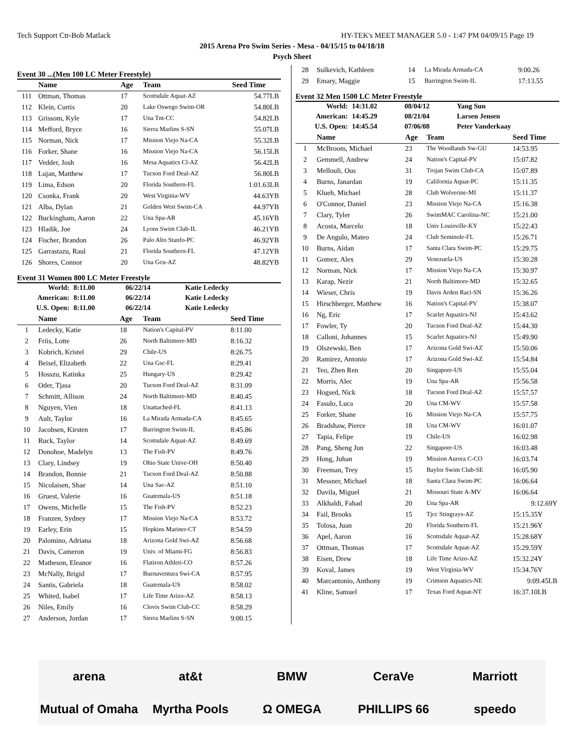Tech Support Ctr-Bob Matlack HY-TEK's MEET MANAGER 5.0 - 1:47 PM 04/09/15 Page 19
2015 Arena Pro Swim Series - Mesa - 04/15/15 to 04/18/18
Psych Sheet
Event 30 ...(Men 100 LC Meter Freestyle)
| | Name | Age | Team | Seed Time |
| --- | --- | --- | --- | --- |
| 111 | Ottman, Thomas | 17 | Scottsdale Aquat-AZ | 54.77LB |
| 112 | Klein, Curtis | 20 | Lake Oswego Swim-OR | 54.80LB |
| 113 | Grissom, Kyle | 17 | Una Tnt-CC | 54.82LB |
| 114 | Mefford, Bryce | 16 | Sierra Marlins S-SN | 55.07LB |
| 115 | Norman, Nick | 17 | Mission Viejo Na-CA | 55.32LB |
| 116 | Forker, Shane | 16 | Mission Viejo Na-CA | 56.15LB |
| 117 | Vedder, Josh | 16 | Mesa Aquatics Cl-AZ | 56.42LB |
| 118 | Lujan, Matthew | 17 | Tucson Ford Deal-AZ | 56.80LB |
| 119 | Lima, Edson | 20 | Florida Southern-FL | 1:01.63LB |
| 120 | Csonka, Frank | 20 | West Virginia-WV | 44.63YB |
| 121 | Alba, Dylan | 21 | Golden West Swim-CA | 44.97YB |
| 122 | Buckingham, Aaron | 22 | Una Spa-AR | 45.16YB |
| 123 | Hladik, Joe | 24 | Lyons Swim Club-IL | 46.21YB |
| 124 | Fischer, Brandon | 26 | Palo Alto Stanfo-PC | 46.92YB |
| 125 | Garrastazu, Raul | 21 | Florida Southern-FL | 47.12YB |
| 126 | Shores, Connor | 20 | Una Gcu-AZ | 48.82YB |
Event 31 Women 800 LC Meter Freestyle
| World: | 8:11.00 | 06/22/14 | Katie Ledecky |
| American: | 8:11.00 | 06/22/14 | Katie Ledecky |
| U.S. Open: | 8:11.00 | 06/22/14 | Katie Ledecky |
| | Name | Age | Team | Seed Time |
| --- | --- | --- | --- | --- |
| 1 | Ledecky, Katie | 18 | Nation's Capital-PV | 8:11.00 |
| 2 | Friis, Lotte | 26 | North Baltimore-MD | 8:16.32 |
| 3 | Kobrich, Kristel | 29 | Chile-US | 8:26.75 |
| 4 | Beisel, Elizabeth | 22 | Una Gsc-FL | 8:29.41 |
| 5 | Hosszu, Katinka | 25 | Hungary-US | 8:29.42 |
| 6 | Oder, Tjasa | 20 | Tucson Ford Deal-AZ | 8:31.09 |
| 7 | Schmitt, Allison | 24 | North Baltimore-MD | 8:40.45 |
| 8 | Nguyen, Vien | 18 | Unattached-FL | 8:41.13 |
| 9 | Ault, Taylor | 16 | La Mirada Armada-CA | 8:45.65 |
| 10 | Jacobsen, Kirsten | 17 | Barrington Swim-IL | 8:45.86 |
| 11 | Ruck, Taylor | 14 | Scottsdale Aquat-AZ | 8:49.69 |
| 12 | Donohoe, Madelyn | 13 | The Fish-PV | 8:49.76 |
| 13 | Clary, Lindsey | 19 | Ohio State Unive-OH | 8:50.40 |
| 14 | Brandon, Bonnie | 21 | Tucson Ford Deal-AZ | 8:50.88 |
| 15 | Nicolaisen, Shae | 14 | Una Sac-AZ | 8:51.10 |
| 16 | Gruest, Valerie | 16 | Guatemala-US | 8:51.18 |
| 17 | Owens, Michelle | 15 | The Fish-PV | 8:52.23 |
| 18 | Franzen, Sydney | 17 | Mission Viejo Na-CA | 8:53.72 |
| 19 | Earley, Erin | 15 | Hopkins Mariner-CT | 8:54.59 |
| 20 | Palomino, Adriana | 18 | Arizona Gold Swi-AZ | 8:56.68 |
| 21 | Davis, Cameron | 19 | Univ. of Miami-FG | 8:56.83 |
| 22 | Matheson, Eleanor | 16 | Flatiron Athleti-CO | 8:57.26 |
| 23 | McNally, Brigid | 17 | Buenaventura Swi-CA | 8:57.95 |
| 24 | Santis, Gabriela | 18 | Guatemala-US | 8:58.02 |
| 25 | Whited, Isabel | 17 | Life Time Arizo-AZ | 8:58.13 |
| 26 | Niles, Emily | 16 | Clovis Swim Club-CC | 8:58.29 |
| 27 | Anderson, Jordan | 17 | Sierra Marlins S-SN | 9:00.15 |
| 28 | Sulkevich, Kathleen | 14 | La Mirada Armada-CA | 9:00.26 |
| 29 | Emary, Maggie | 15 | Barrington Swim-IL | 17:13.55 |
Event 32 Men 1500 LC Meter Freestyle
| World: | 14:31.02 | 08/04/12 | Yang Sun |
| American: | 14:45.29 | 08/21/04 | Larsen Jensen |
| U.S. Open: | 14:45.54 | 07/06/08 | Peter Vanderkaay |
| | Name | Age | Team | Seed Time |
| --- | --- | --- | --- | --- |
| 1 | McBroom, Michael | 23 | The Woodlands Sw-GU | 14:53.95 |
| 2 | Gemmell, Andrew | 24 | Nation's Capital-PV | 15:07.82 |
| 3 | Mellouli, Ous | 31 | Trojan Swim Club-CA | 15:07.89 |
| 4 | Burns, Janardan | 19 | California Aquat-PC | 15:11.35 |
| 5 | Klueh, Michael | 28 | Club Wolverine-MI | 15:11.37 |
| 6 | O'Connor, Daniel | 23 | Mission Viejo Na-CA | 15:16.38 |
| 7 | Clary, Tyler | 26 | SwimMAC Carolina-NC | 15:21.00 |
| 8 | Acosta, Marcelo | 18 | Univ Louisville-KY | 15:22.43 |
| 9 | De Angulo, Mateo | 24 | Club Seminole-FL | 15:26.71 |
| 10 | Burns, Aidan | 17 | Santa Clara Swim-PC | 15:29.75 |
| 11 | Gomez, Alex | 29 | Venezuela-US | 15:30.28 |
| 12 | Norman, Nick | 17 | Mission Viejo Na-CA | 15:30.97 |
| 13 | Karap, Nezir | 21 | North Baltimore-MD | 15:32.65 |
| 14 | Wieser, Chris | 19 | Davis Arden Raci-SN | 15:36.26 |
| 15 | Hirschberger, Matthew | 16 | Nation's Capital-PV | 15:38.07 |
| 16 | Ng, Eric | 17 | Scarlet Aquatics-NJ | 15:43.62 |
| 17 | Fowler, Ty | 20 | Tucson Ford Deal-AZ | 15:44.30 |
| 18 | Calloni, Johannes | 15 | Scarlet Aquatics-NJ | 15:49.90 |
| 19 | Olszewski, Ben | 17 | Arizona Gold Swi-AZ | 15:50.06 |
| 20 | Ramirez, Antonio | 17 | Arizona Gold Swi-AZ | 15:54.84 |
| 21 | Teo, Zhen Ren | 20 | Singapore-US | 15:55.04 |
| 22 | Morris, Alec | 19 | Una Spa-AR | 15:56.58 |
| 23 | Hogsed, Nick | 18 | Tucson Ford Deal-AZ | 15:57.57 |
| 24 | Fasulo, Luca | 20 | Una CM-WV | 15:57.58 |
| 25 | Forker, Shane | 16 | Mission Viejo Na-CA | 15:57.75 |
| 26 | Bradshaw, Pierce | 18 | Una CM-WV | 16:01.07 |
| 27 | Tapia, Felipe | 19 | Chile-US | 16:02.98 |
| 28 | Pang, Sheng Jun | 22 | Singapore-US | 16:03.48 |
| 29 | Hong, Juhan | 19 | Mission Aurora C-CO | 16:03.74 |
| 30 | Freeman, Trey | 15 | Baylor Swim Club-SE | 16:05.90 |
| 31 | Messner, Michael | 18 | Santa Clara Swim-PC | 16:06.64 |
| 32 | Davila, Miguel | 21 | Missouri State A-MV | 16:06.64 |
| 33 | Alkhaldi, Fahad | 20 | Una Spa-AR | 9:12.69Y |
| 34 | Fail, Brooks | 15 | Tjcc Stingrays-AZ | 15:15.35Y |
| 35 | Tolosa, Juan | 20 | Florida Southern-FL | 15:21.96Y |
| 36 | Apel, Aaron | 16 | Scottsdale Aquat-AZ | 15:28.68Y |
| 37 | Ottman, Thomas | 17 | Scottsdale Aquat-AZ | 15:29.59Y |
| 38 | Eisen, Drew | 18 | Life Time Arizo-AZ | 15:32.24Y |
| 39 | Koval, James | 19 | West Virginia-WV | 15:34.76Y |
| 40 | Marcantonio, Anthony | 19 | Crimson Aquatics-NE | 9:09.45LB |
| 41 | Kline, Samuel | 17 | Texas Ford Aquat-NT | 16:37.10LB |
arena at&t BMW CeraVe Marriott Mutual of Omaha Myrtha Pools Ω OMEGA PHILLIPS 66 speedo